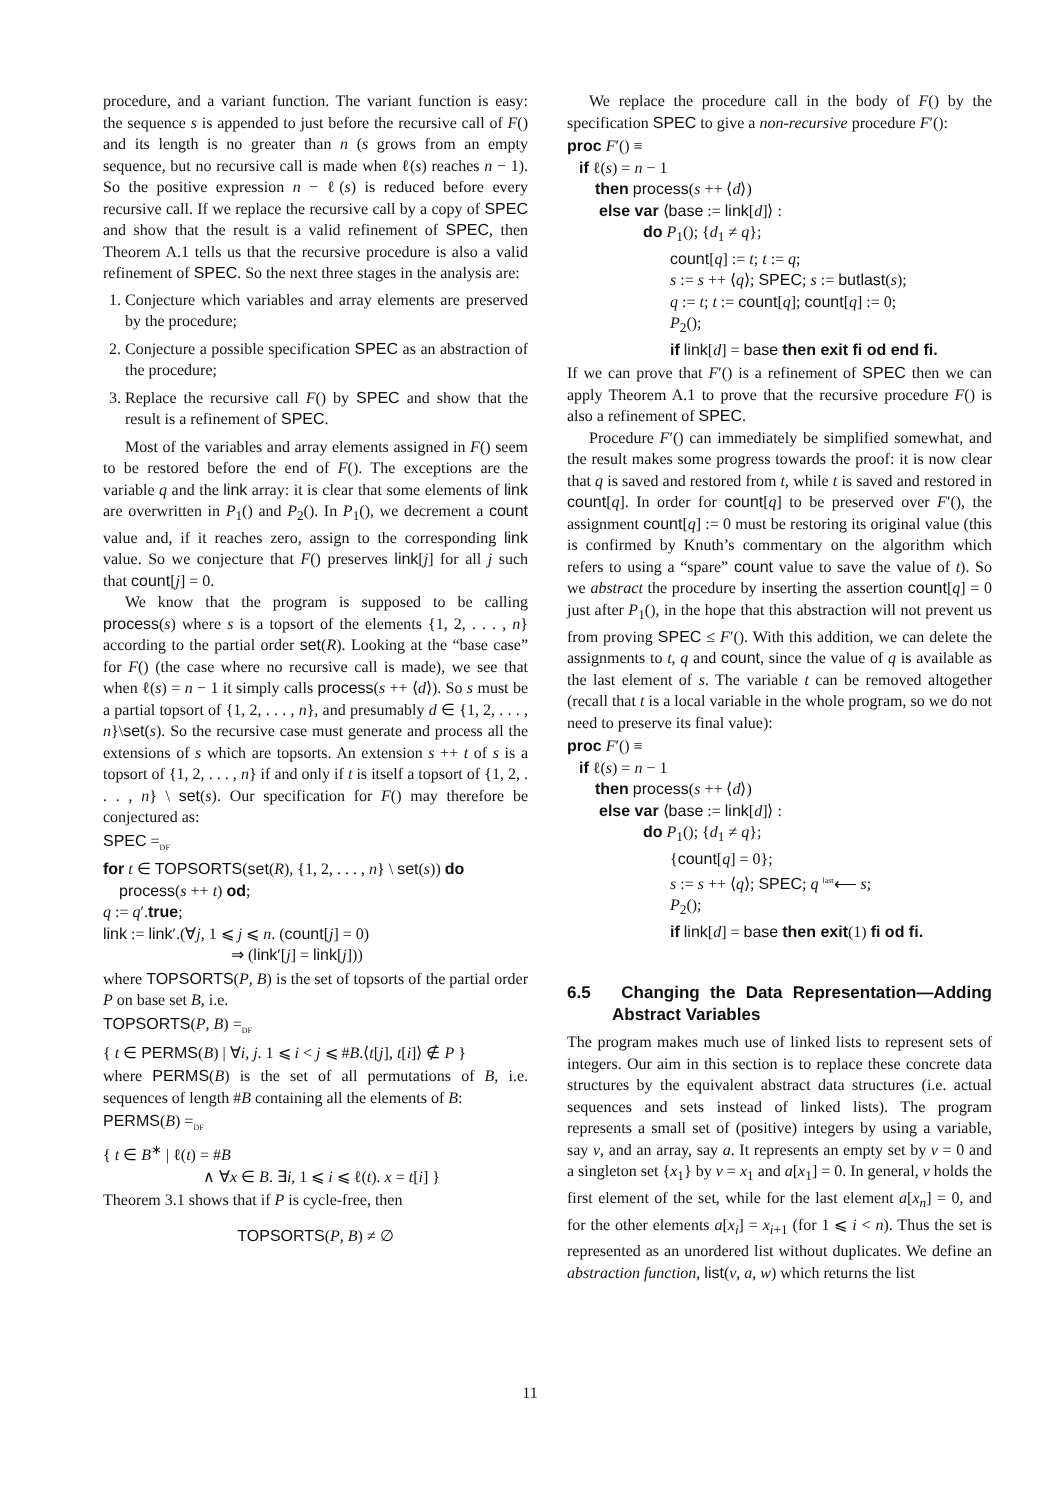procedure, and a variant function. The variant function is easy: the sequence s is appended to just before the recursive call of F() and its length is no greater than n (s grows from an empty sequence, but no recursive call is made when ℓ(s) reaches n − 1). So the positive expression n − ℓ(s) is reduced before every recursive call. If we replace the recursive call by a copy of SPEC and show that the result is a valid refinement of SPEC, then Theorem A.1 tells us that the recursive procedure is also a valid refinement of SPEC. So the next three stages in the analysis are:
1. Conjecture which variables and array elements are preserved by the procedure;
2. Conjecture a possible specification SPEC as an abstraction of the procedure;
3. Replace the recursive call F() by SPEC and show that the result is a refinement of SPEC.
Most of the variables and array elements assigned in F() seem to be restored before the end of F(). The exceptions are the variable q and the link array: it is clear that some elements of link are overwritten in P<sub>1</sub>() and P<sub>2</sub>(). In P<sub>1</sub>(), we decrement a count value and, if it reaches zero, assign to the corresponding link value. So we conjecture that F() preserves link[j] for all j such that count[j] = 0.
We know that the program is supposed to be calling process(s) where s is a topsort of the elements {1, 2, . . . , n} according to the partial order set(R). Looking at the “base case” for F() (the case where no recursive call is made), we see that when ℓ(s) = n − 1 it simply calls process(s ++ ⟨d⟩). So s must be a partial topsort of {1, 2, . . . , n}, and presumably d ∈ {1, 2, . . . , n}\set(s). So the recursive case must generate and process all the extensions of s which are topsorts. An extension s ++ t of s is a topsort of {1, 2, . . . , n} if and only if t is itself a topsort of {1, 2, . . . , n} \ set(s). Our specification for F() may therefore be conjectured as:
SPEC =<sub>DF</sub>
for t ∈ TOPSORTS(set(R), {1, 2, . . . , n} \ set(s)) do
process(s ++ t) od;
q := q′.true;
link := link′.(∀j, 1 ⩽ j ⩽ n. (count[j] = 0)
⇒ (link′[j] = link[j]))
where TOPSORTS(P, B) is the set of topsorts of the partial order P on base set B, i.e.
TOPSORTS(P, B) =<sub>DF</sub>
{ t ∈ PERMS(B) | ∀i, j. 1 ⩽ i < j ⩽ #B.⟨t[j], t[i]⟩ ∉ P }
where PERMS(B) is the set of all permutations of B, i.e. sequences of length #B containing all the elements of B:
PERMS(B) =<sub>DF</sub>
{ t ∈ B<sup>∗</sup> | ℓ(t) = #B
∧ ∀x ∈ B. ∃i, 1 ⩽ i ⩽ ℓ(t). x = t[i] }
Theorem 3.1 shows that if P is cycle-free, then
TOPSORTS(P, B) ≠ ∅
We replace the procedure call in the body of F() by the specification SPEC to give a non-recursive procedure F′():
proc F′() ≡
if ℓ(s) = n − 1
then process(s ++ ⟨d⟩)
else var ⟨base := link[d]⟩ :
do P<sub>1</sub>(); {d<sub>1</sub> ≠ q};
count[q] := t; t := q;
s := s ++ ⟨q⟩; SPEC; s := butlast(s);
q := t; t := count[q]; count[q] := 0;
P<sub>2</sub>();
if link[d] = base then exit fi od end fi.
If we can prove that F′() is a refinement of SPEC then we can apply Theorem A.1 to prove that the recursive procedure F() is also a refinement of SPEC.
Procedure F′() can immediately be simplified somewhat, and the result makes some progress towards the proof: it is now clear that q is saved and restored from t, while t is saved and restored in count[q]. In order for count[q] to be preserved over F′(), the assignment count[q] := 0 must be restoring its original value (this is confirmed by Knuth’s commentary on the algorithm which refers to using a “spare” count value to save the value of t). So we abstract the procedure by inserting the assertion count[q] = 0 just after P<sub>1</sub>(), in the hope that this abstraction will not prevent us from proving SPEC ≤ F′(). With this addition, we can delete the assignments to t, q and count, since the value of q is available as the last element of s. The variable t can be removed altogether (recall that t is a local variable in the whole program, so we do not need to preserve its final value):
proc F′() ≡
if ℓ(s) = n − 1
then process(s ++ ⟨d⟩)
else var ⟨base := link[d]⟩ :
do P<sub>1</sub>(); {d<sub>1</sub> ≠ q};
{count[q] = 0};
s := s ++ ⟨q⟩; SPEC; q <sup>last</sup>⟵ s;
P<sub>2</sub>();
if link[d] = base then exit(1) fi od fi.
6.5 Changing the Data Representation—Adding Abstract Variables
The program makes much use of linked lists to represent sets of integers. Our aim in this section is to replace these concrete data structures by the equivalent abstract data structures (i.e. actual sequences and sets instead of linked lists). The program represents a small set of (positive) integers by using a variable, say v, and an array, say a. It represents an empty set by v = 0 and a singleton set {x<sub>1</sub>} by v = x<sub>1</sub> and a[x<sub>1</sub>] = 0. In general, v holds the first element of the set, while for the last element a[x<sub>n</sub>] = 0, and for the other elements a[x<sub>i</sub>] = x<sub>i+1</sub> (for 1 ⩽ i < n). Thus the set is represented as an unordered list without duplicates. We define an abstraction function, list(v, a, w) which returns the list
11